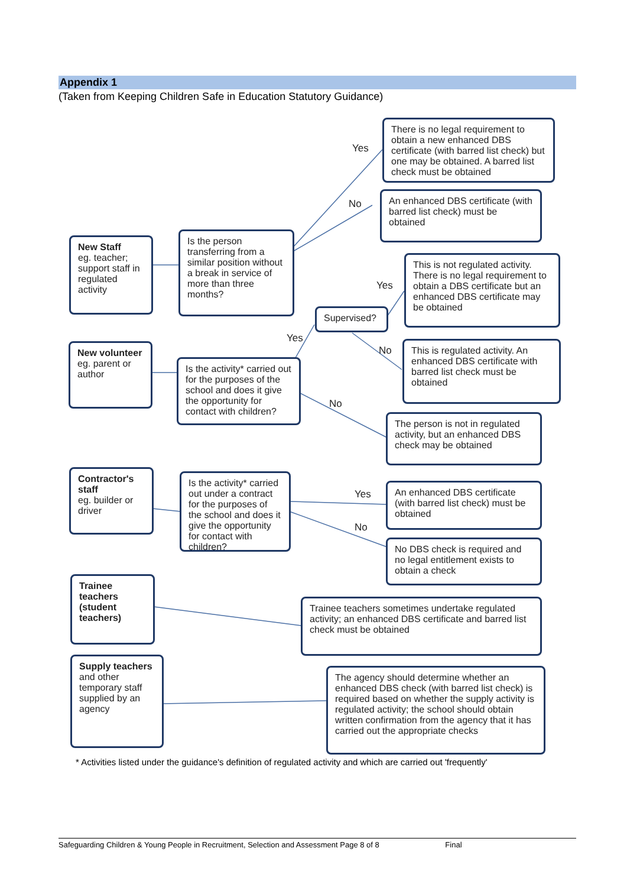Appendix 1
(Taken from Keeping Children Safe in Education Statutory Guidance)
There is no legal requirement to obtain a new enhanced DBS certificate (with barred list check) but one may be obtained. A barred list check must be obtained
An enhanced DBS certificate (with barred list check) must be obtained
New Staff
eg. teacher; support staff in regulated activity
Is the person transferring from a similar position without a break in service of more than three months?
This is not regulated activity. There is no legal requirement to obtain a DBS certificate but an enhanced DBS certificate may be obtained
Supervised?
New volunteer
eg. parent or author
Is the activity* carried out for the purposes of the school and does it give the opportunity for contact with children?
This is regulated activity. An enhanced DBS certificate with barred list check must be obtained
The person is not in regulated activity, but an enhanced DBS check may be obtained
Contractor's staff
eg. builder or driver
Is the activity* carried out under a contract for the purposes of the school and does it give the opportunity for contact with children?
An enhanced DBS certificate (with barred list check) must be obtained
No DBS check is required and no legal entitlement exists to obtain a check
Trainee teachers (student teachers)
Trainee teachers sometimes undertake regulated activity; an enhanced DBS certificate and barred list check must be obtained
Supply teachers
and other temporary staff supplied by an agency
The agency should determine whether an enhanced DBS check (with barred list check) is required based on whether the supply activity is regulated activity; the school should obtain written confirmation from the agency that it has carried out the appropriate checks
Yes
No
Yes
Yes
No
No
Yes
No
* Activities listed under the guidance's definition of regulated activity and which are carried out 'frequently'
Safeguarding Children & Young People in Recruitment, Selection and Assessment Page 8 of 8 Final